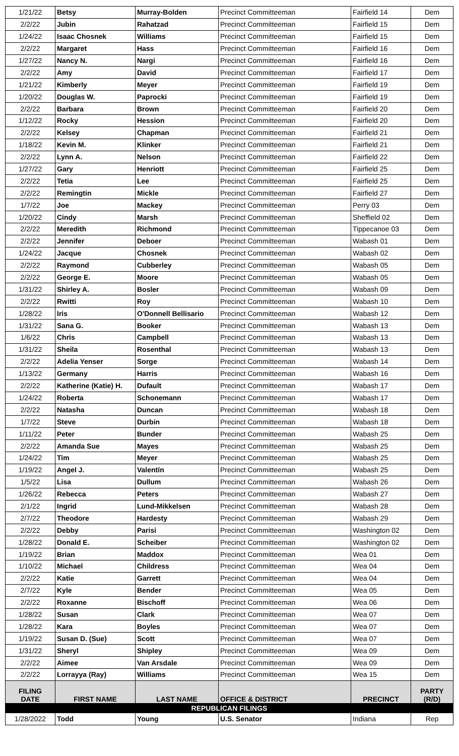| 1/21/22 | Betsy | Murray-Bolden | Precinct Committeeman | Fairfield 14 | Dem |
| 2/2/22 | Jubin | Rahatzad | Precinct Committeeman | Fairfield 15 | Dem |
| 1/24/22 | Isaac Chosnek | Williams | Precinct Committeeman | Fairfield 15 | Dem |
| 2/2/22 | Margaret | Hass | Precinct Committeeman | Fairfield 16 | Dem |
| 1/27/22 | Nancy N. | Nargi | Precinct Committeeman | Fairfield 16 | Dem |
| 2/2/22 | Amy | David | Precinct Committeeman | Fairfield 17 | Dem |
| 1/21/22 | Kimberly | Meyer | Precinct Committeeman | Fairfield 19 | Dem |
| 1/20/22 | Douglas W. | Paprocki | Precinct Committeeman | Fairfield 19 | Dem |
| 2/2/22 | Barbara | Brown | Precinct Committeeman | Fairfield 20 | Dem |
| 1/12/22 | Rocky | Hession | Precinct Committeeman | Fairfield 20 | Dem |
| 2/2/22 | Kelsey | Chapman | Precinct Committeeman | Fairfield 21 | Dem |
| 1/18/22 | Kevin M. | Klinker | Precinct Committeeman | Fairfield 21 | Dem |
| 2/2/22 | Lynn A. | Nelson | Precinct Committeeman | Fairfield 22 | Dem |
| 1/27/22 | Gary | Henriott | Precinct Committeeman | Fairfield 25 | Dem |
| 2/2/22 | Tetia | Lee | Precinct Committeeman | Fairfield 25 | Dem |
| 2/2/22 | Remingtin | Mickle | Precinct Committeeman | Fairfield 27 | Dem |
| 1/7/22 | Joe | Mackey | Precinct Committeeman | Perry 03 | Dem |
| 1/20/22 | Cindy | Marsh | Precinct Committeeman | Sheffield 02 | Dem |
| 2/2/22 | Meredith | Richmond | Precinct Committeeman | Tippecanoe 03 | Dem |
| 2/2/22 | Jennifer | Deboer | Precinct Committeeman | Wabash 01 | Dem |
| 1/24/22 | Jacque | Chosnek | Precinct Committeeman | Wabash 02 | Dem |
| 2/2/22 | Raymond | Cubberley | Precinct Committeeman | Wabash 05 | Dem |
| 2/2/22 | George E. | Moore | Precinct Committeeman | Wabash 05 | Dem |
| 1/31/22 | Shirley A. | Bosler | Precinct Committeeman | Wabash 09 | Dem |
| 2/2/22 | Rwitti | Roy | Precinct Committeeman | Wabash 10 | Dem |
| 1/28/22 | Iris | O'Donnell Bellisario | Precinct Committeeman | Wabash 12 | Dem |
| 1/31/22 | Sana G. | Booker | Precinct Committeeman | Wabash 13 | Dem |
| 1/6/22 | Chris | Campbell | Precinct Committeeman | Wabash 13 | Dem |
| 1/31/22 | Sheila | Rosenthal | Precinct Committeeman | Wabash 13 | Dem |
| 2/2/22 | Adelia Yenser | Sorge | Precinct Committeeman | Wabash 14 | Dem |
| 1/13/22 | Germany | Harris | Precinct Committeeman | Wabash 16 | Dem |
| 2/2/22 | Katherine (Katie) H. | Dufault | Precinct Committeeman | Wabash 17 | Dem |
| 1/24/22 | Roberta | Schonemann | Precinct Committeeman | Wabash 17 | Dem |
| 2/2/22 | Natasha | Duncan | Precinct Committeeman | Wabash 18 | Dem |
| 1/7/22 | Steve | Durbin | Precinct Committeeman | Wabash 18 | Dem |
| 1/11/22 | Peter | Bunder | Precinct Committeeman | Wabash 25 | Dem |
| 2/2/22 | Amanda Sue | Mayes | Precinct Committeeman | Wabash 25 | Dem |
| 1/24/22 | Tim | Meyer | Precinct Committeeman | Wabash 25 | Dem |
| 1/19/22 | Angel J. | Valentín | Precinct Committeeman | Wabash 25 | Dem |
| 1/5/22 | Lisa | Dullum | Precinct Committeeman | Wabash 26 | Dem |
| 1/26/22 | Rebecca | Peters | Precinct Committeeman | Wabash 27 | Dem |
| 2/1/22 | Ingrid | Lund-Mikkelsen | Precinct Committeeman | Wabash 28 | Dem |
| 2/7/22 | Theodore | Hardesty | Precinct Committeeman | Wabash 29 | Dem |
| 2/2/22 | Debby | Parisi | Precinct Committeeman | Washington 02 | Dem |
| 1/28/22 | Donald E. | Scheiber | Precinct Committeeman | Washington 02 | Dem |
| 1/19/22 | Brian | Maddox | Precinct Committeeman | Wea 01 | Dem |
| 1/10/22 | Michael | Childress | Precinct Committeeman | Wea 04 | Dem |
| 2/2/22 | Katie | Garrett | Precinct Committeeman | Wea 04 | Dem |
| 2/7/22 | Kyle | Bender | Precinct Committeeman | Wea 05 | Dem |
| 2/2/22 | Roxanne | Bischoff | Precinct Committeeman | Wea 06 | Dem |
| 1/28/22 | Susan | Clark | Precinct Committeeman | Wea 07 | Dem |
| 1/28/22 | Kara | Boyles | Precinct Committeeman | Wea 07 | Dem |
| 1/19/22 | Susan D. (Sue) | Scott | Precinct Committeeman | Wea 07 | Dem |
| 1/31/22 | Sheryl | Shipley | Precinct Committeeman | Wea 09 | Dem |
| 2/2/22 | Aimee | Van Arsdale | Precinct Committeeman | Wea 09 | Dem |
| 2/2/22 | Lorrayya (Ray) | Williams | Precinct Committeeman | Wea 15 | Dem |
| FILING DATE | FIRST NAME | LAST NAME | OFFICE & DISTRICT | PRECINCT | PARTY (R/D) |
| REPUBLICAN FILINGS | | | | | |
| 1/28/2022 | Todd | Young | U.S. Senator | Indiana | Rep |